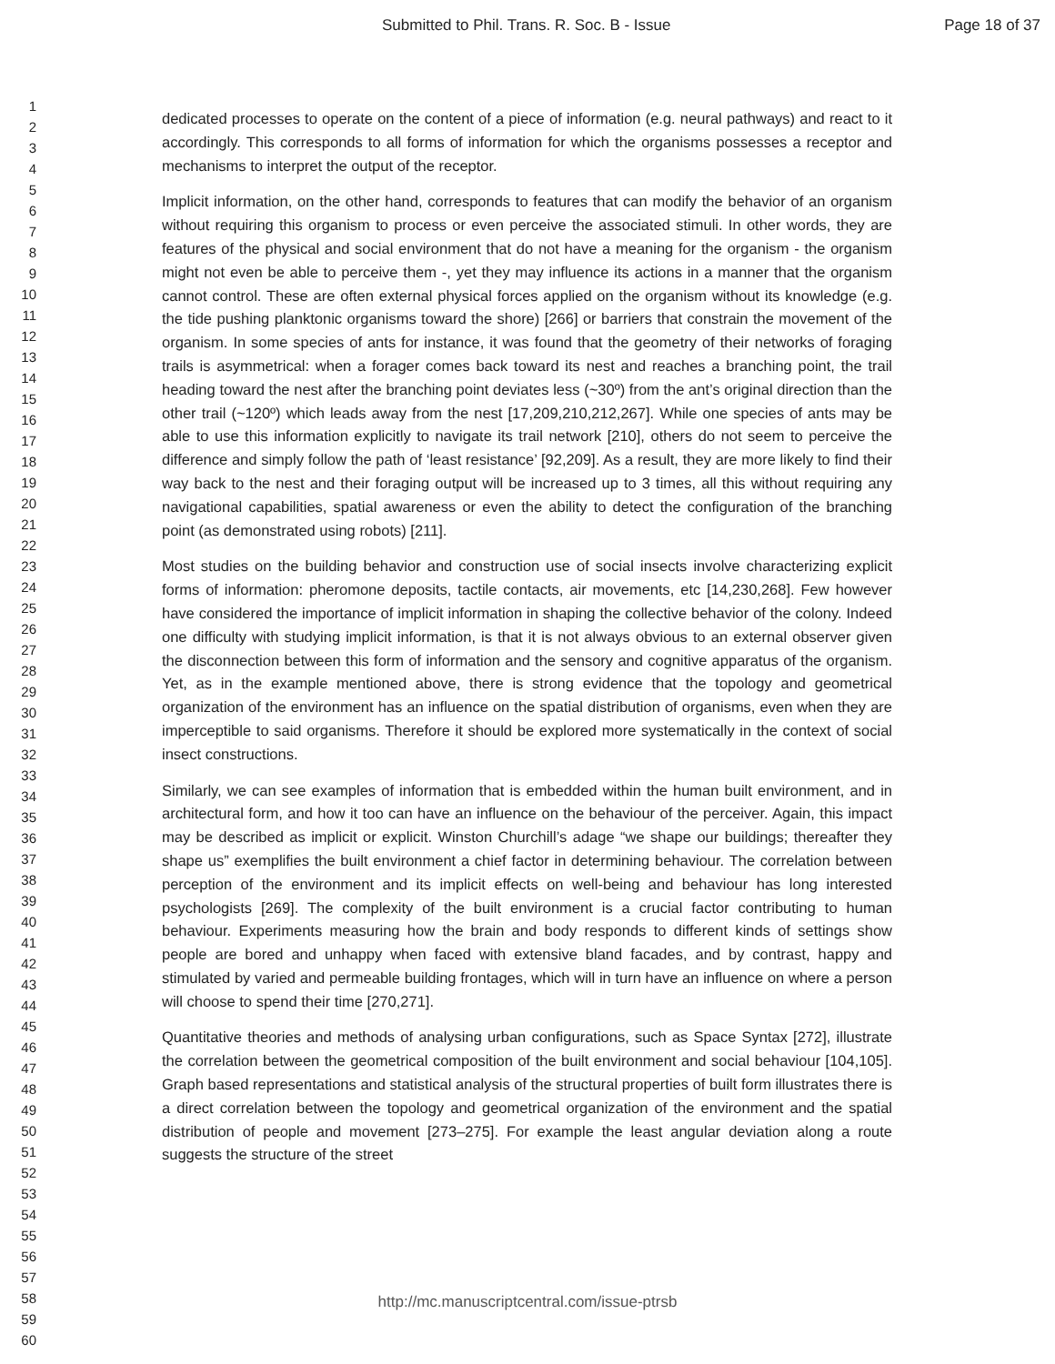Submitted to Phil. Trans. R. Soc. B - Issue Page 18 of 37
1
2
3
4
5
6
7
8
9
10
11
12
13
14
15
16
17
18
19
20
21
22
23
24
25
26
27
28
29
30
31
32
33
34
35
36
37
38
39
40
41
42
43
44
45
46
47
48
49
50
51
52
53
54
55
56
57
58
59
60
dedicated processes to operate on the content of a piece of information (e.g. neural pathways) and react to it accordingly. This corresponds to all forms of information for which the organisms possesses a receptor and mechanisms to interpret the output of the receptor.
Implicit information, on the other hand, corresponds to features that can modify the behavior of an organism without requiring this organism to process or even perceive the associated stimuli. In other words, they are features of the physical and social environment that do not have a meaning for the organism - the organism might not even be able to perceive them -, yet they may influence its actions in a manner that the organism cannot control. These are often external physical forces applied on the organism without its knowledge (e.g. the tide pushing planktonic organisms toward the shore) [266] or barriers that constrain the movement of the organism. In some species of ants for instance, it was found that the geometry of their networks of foraging trails is asymmetrical: when a forager comes back toward its nest and reaches a branching point, the trail heading toward the nest after the branching point deviates less (~30º) from the ant’s original direction than the other trail (~120º) which leads away from the nest [17,209,210,212,267]. While one species of ants may be able to use this information explicitly to navigate its trail network [210], others do not seem to perceive the difference and simply follow the path of ‘least resistance’ [92,209]. As a result, they are more likely to find their way back to the nest and their foraging output will be increased up to 3 times, all this without requiring any navigational capabilities, spatial awareness or even the ability to detect the configuration of the branching point (as demonstrated using robots) [211].
Most studies on the building behavior and construction use of social insects involve characterizing explicit forms of information: pheromone deposits, tactile contacts, air movements, etc [14,230,268]. Few however have considered the importance of implicit information in shaping the collective behavior of the colony. Indeed one difficulty with studying implicit information, is that it is not always obvious to an external observer given the disconnection between this form of information and the sensory and cognitive apparatus of the organism. Yet, as in the example mentioned above, there is strong evidence that the topology and geometrical organization of the environment has an influence on the spatial distribution of organisms, even when they are imperceptible to said organisms. Therefore it should be explored more systematically in the context of social insect constructions.
Similarly, we can see examples of information that is embedded within the human built environment, and in architectural form, and how it too can have an influence on the behaviour of the perceiver. Again, this impact may be described as implicit or explicit. Winston Churchill’s adage “we shape our buildings; thereafter they shape us” exemplifies the built environment a chief factor in determining behaviour. The correlation between perception of the environment and its implicit effects on well-being and behaviour has long interested psychologists [269]. The complexity of the built environment is a crucial factor contributing to human behaviour. Experiments measuring how the brain and body responds to different kinds of settings show people are bored and unhappy when faced with extensive bland facades, and by contrast, happy and stimulated by varied and permeable building frontages, which will in turn have an influence on where a person will choose to spend their time [270,271].
Quantitative theories and methods of analysing urban configurations, such as Space Syntax [272], illustrate the correlation between the geometrical composition of the built environment and social behaviour [104,105]. Graph based representations and statistical analysis of the structural properties of built form illustrates there is a direct correlation between the topology and geometrical organization of the environment and the spatial distribution of people and movement [273–275]. For example the least angular deviation along a route suggests the structure of the street
http://mc.manuscriptcentral.com/issue-ptrsb